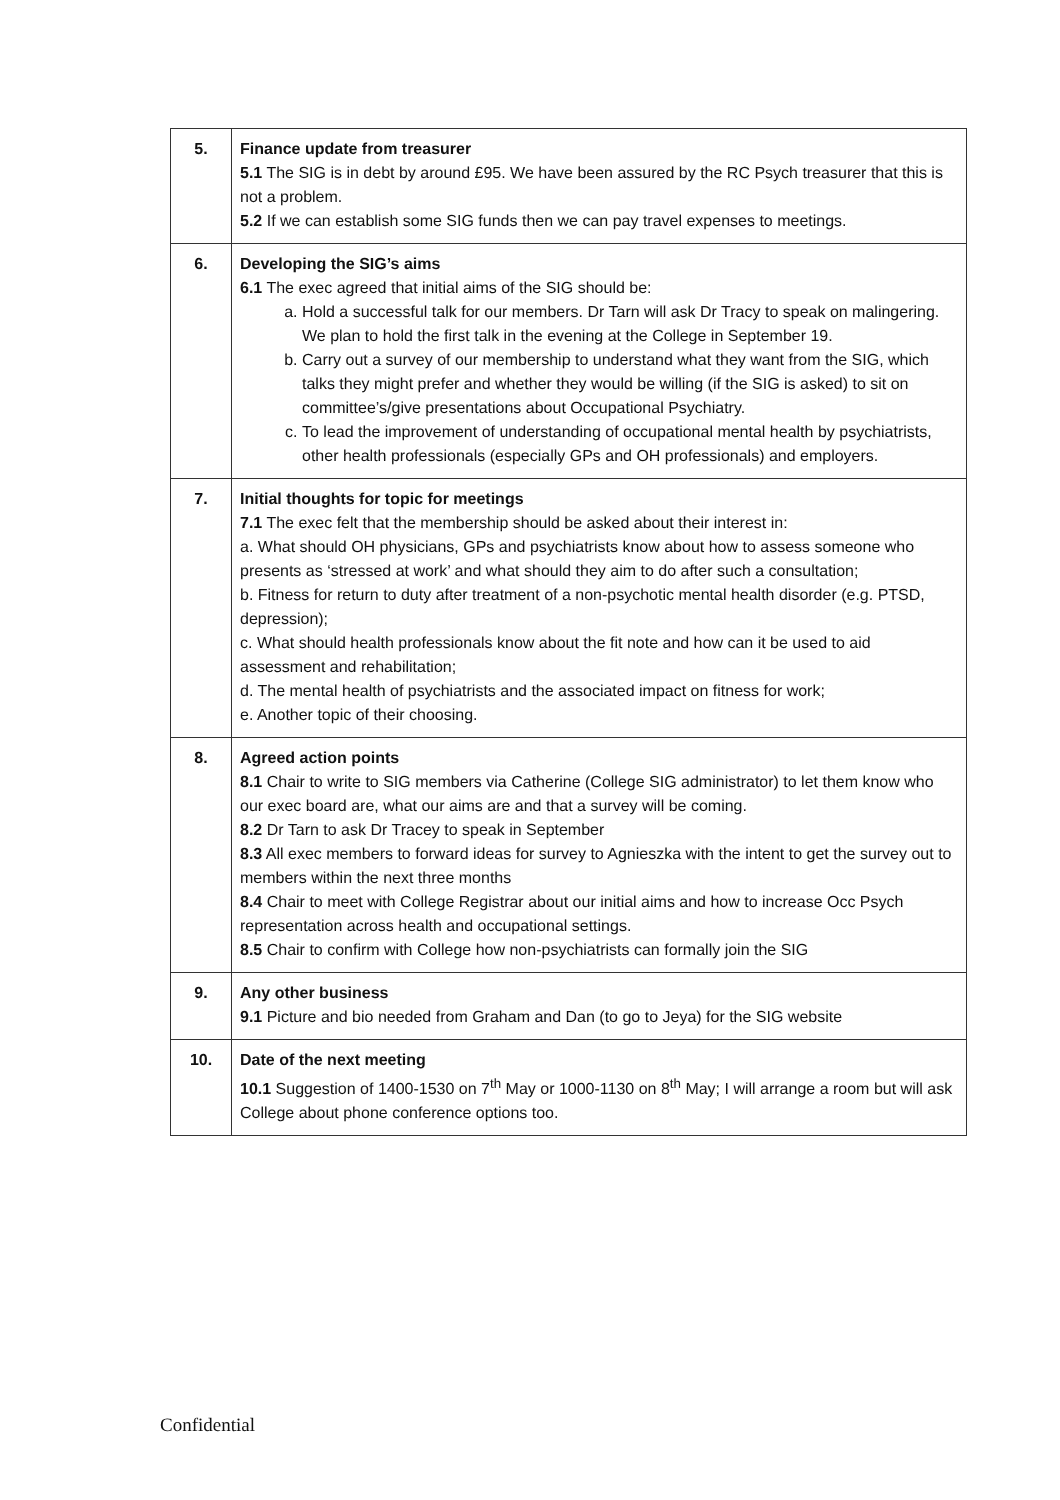| 5. | Finance update from treasurer 5.1 The SIG is in debt by around £95. We have been assured by the RC Psych treasurer that this is not a problem. 5.2 If we can establish some SIG funds then we can pay travel expenses to meetings. |
| 6. | Developing the SIG’s aims 6.1 The exec agreed that initial aims of the SIG should be: a. Hold a successful talk for our members. Dr Tarn will ask Dr Tracy to speak on malingering. We plan to hold the first talk in the evening at the College in September 19. b. Carry out a survey of our membership to understand what they want from the SIG, which talks they might prefer and whether they would be willing (if the SIG is asked) to sit on committee’s/give presentations about Occupational Psychiatry. c. To lead the improvement of understanding of occupational mental health by psychiatrists, other health professionals (especially GPs and OH professionals) and employers. |
| 7. | Initial thoughts for topic for meetings 7.1 The exec felt that the membership should be asked about their interest in: a. What should OH physicians, GPs and psychiatrists know about how to assess someone who presents as ‘stressed at work’ and what should they aim to do after such a consultation; b. Fitness for return to duty after treatment of a non-psychotic mental health disorder (e.g. PTSD, depression); c. What should health professionals know about the fit note and how can it be used to aid assessment and rehabilitation; d. The mental health of psychiatrists and the associated impact on fitness for work; e. Another topic of their choosing. |
| 8. | Agreed action points 8.1 Chair to write to SIG members via Catherine (College SIG administrator) to let them know who our exec board are, what our aims are and that a survey will be coming. 8.2 Dr Tarn to ask Dr Tracey to speak in September 8.3 All exec members to forward ideas for survey to Agnieszka with the intent to get the survey out to members within the next three months 8.4 Chair to meet with College Registrar about our initial aims and how to increase Occ Psych representation across health and occupational settings. 8.5 Chair to confirm with College how non-psychiatrists can formally join the SIG |
| 9. | Any other business 9.1 Picture and bio needed from Graham and Dan (to go to Jeya) for the SIG website |
| 10. | Date of the next meeting 10.1 Suggestion of 1400-1530 on 7<sup>th</sup> May or 1000-1130 on 8<sup>th</sup> May; I will arrange a room but will ask College about phone conference options too. |
Confidential